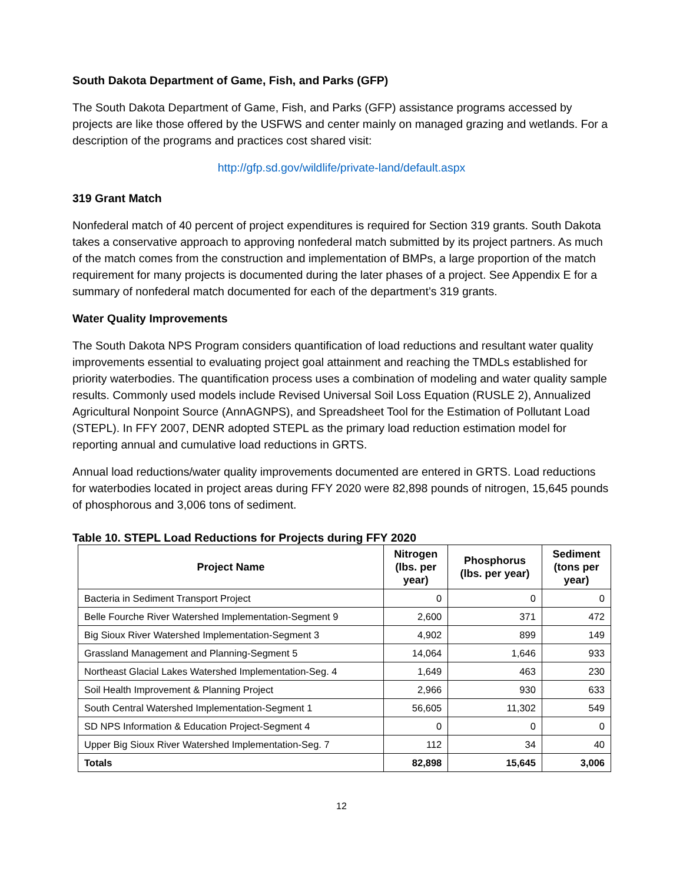South Dakota Department of Game, Fish, and Parks (GFP)
The South Dakota Department of Game, Fish, and Parks (GFP) assistance programs accessed by projects are like those offered by the USFWS and center mainly on managed grazing and wetlands. For a description of the programs and practices cost shared visit:
http://gfp.sd.gov/wildlife/private-land/default.aspx
319 Grant Match
Nonfederal match of 40 percent of project expenditures is required for Section 319 grants. South Dakota takes a conservative approach to approving nonfederal match submitted by its project partners. As much of the match comes from the construction and implementation of BMPs, a large proportion of the match requirement for many projects is documented during the later phases of a project. See Appendix E for a summary of nonfederal match documented for each of the department’s 319 grants.
Water Quality Improvements
The South Dakota NPS Program considers quantification of load reductions and resultant water quality improvements essential to evaluating project goal attainment and reaching the TMDLs established for priority waterbodies. The quantification process uses a combination of modeling and water quality sample results. Commonly used models include Revised Universal Soil Loss Equation (RUSLE 2), Annualized Agricultural Nonpoint Source (AnnAGNPS), and Spreadsheet Tool for the Estimation of Pollutant Load (STEPL). In FFY 2007, DENR adopted STEPL as the primary load reduction estimation model for reporting annual and cumulative load reductions in GRTS.
Annual load reductions/water quality improvements documented are entered in GRTS. Load reductions for waterbodies located in project areas during FFY 2020 were 82,898 pounds of nitrogen, 15,645 pounds of phosphorous and 3,006 tons of sediment.
Table 10. STEPL Load Reductions for Projects during FFY 2020
| Project Name | Nitrogen (lbs. per year) | Phosphorus (lbs. per year) | Sediment (tons per year) |
| --- | --- | --- | --- |
| Bacteria in Sediment Transport Project | 0 | 0 | 0 |
| Belle Fourche River Watershed Implementation-Segment 9 | 2,600 | 371 | 472 |
| Big Sioux River Watershed Implementation-Segment 3 | 4,902 | 899 | 149 |
| Grassland Management and Planning-Segment 5 | 14,064 | 1,646 | 933 |
| Northeast Glacial Lakes Watershed Implementation-Seg. 4 | 1,649 | 463 | 230 |
| Soil Health Improvement & Planning Project | 2,966 | 930 | 633 |
| South Central Watershed Implementation-Segment 1 | 56,605 | 11,302 | 549 |
| SD NPS Information & Education Project-Segment 4 | 0 | 0 | 0 |
| Upper Big Sioux River Watershed Implementation-Seg. 7 | 112 | 34 | 40 |
| Totals | 82,898 | 15,645 | 3,006 |
12